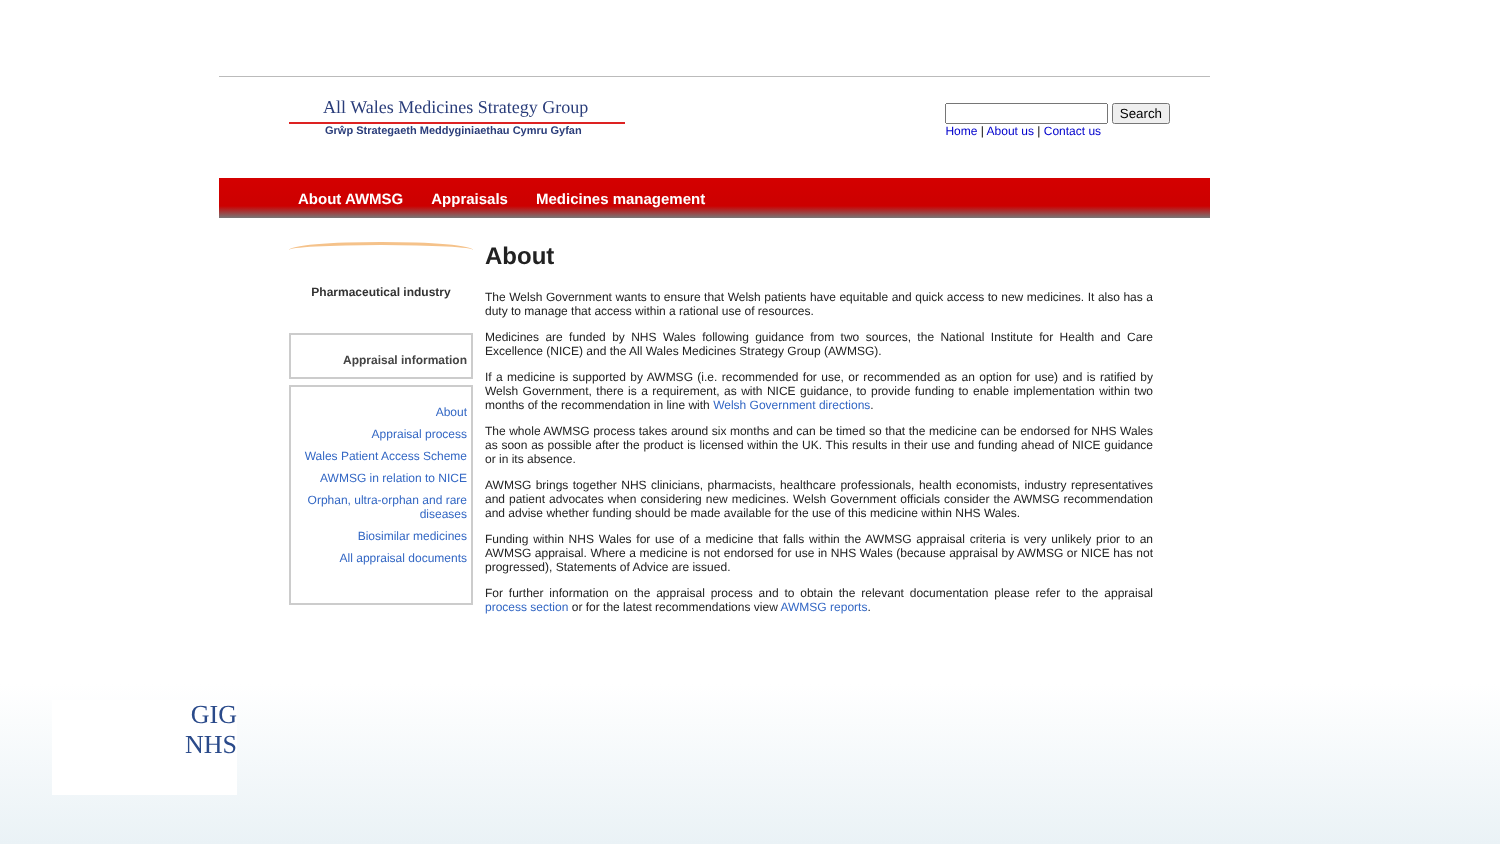All Wales Medicines Strategy Group
Grŵp Strategaeth Meddyginiaethau Cymru Gyfan
Search
Home | About us | Contact us
About AWMSG Appraisals Medicines management
Pharmaceutical industry
Appraisal information
About
Appraisal process
Wales Patient Access Scheme
AWMSG in relation to NICE
Orphan, ultra-orphan and rare diseases
Biosimilar medicines
All appraisal documents
About
The Welsh Government wants to ensure that Welsh patients have equitable and quick access to new medicines. It also has a duty to manage that access within a rational use of resources.
Medicines are funded by NHS Wales following guidance from two sources, the National Institute for Health and Care Excellence (NICE) and the All Wales Medicines Strategy Group (AWMSG).
If a medicine is supported by AWMSG (i.e. recommended for use, or recommended as an option for use) and is ratified by Welsh Government, there is a requirement, as with NICE guidance, to provide funding to enable implementation within two months of the recommendation in line with Welsh Government directions.
The whole AWMSG process takes around six months and can be timed so that the medicine can be endorsed for NHS Wales as soon as possible after the product is licensed within the UK. This results in their use and funding ahead of NICE guidance or in its absence.
AWMSG brings together NHS clinicians, pharmacists, healthcare professionals, health economists, industry representatives and patient advocates when considering new medicines. Welsh Government officials consider the AWMSG recommendation and advise whether funding should be made available for the use of this medicine within NHS Wales.
Funding within NHS Wales for use of a medicine that falls within the AWMSG appraisal criteria is very unlikely prior to an AWMSG appraisal. Where a medicine is not endorsed for use in NHS Wales (because appraisal by AWMSG or NICE has not progressed), Statements of Advice are issued.
For further information on the appraisal process and to obtain the relevant documentation please refer to the appraisal process section or for the latest recommendations view AWMSG reports.
GIG
NHS